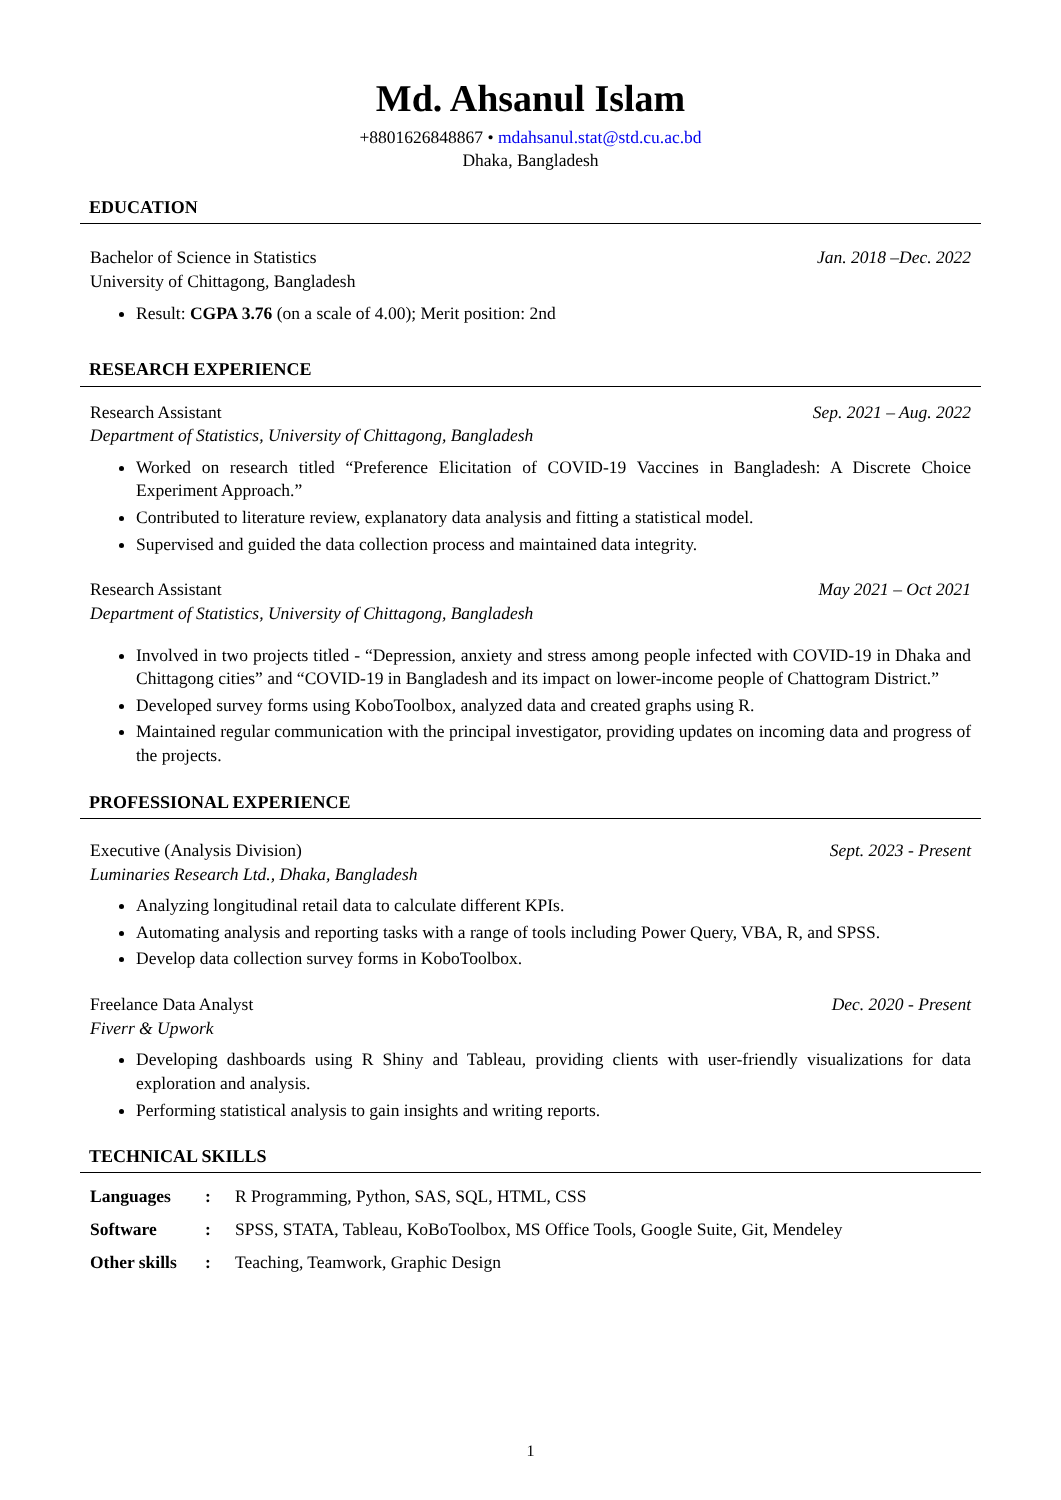Md. Ahsanul Islam
+8801626848867 • mdahsanul.stat@std.cu.ac.bd
Dhaka, Bangladesh
EDUCATION
Bachelor of Science in Statistics Jan. 2018 –Dec. 2022
University of Chittagong, Bangladesh
Result: CGPA 3.76 (on a scale of 4.00); Merit position: 2nd
RESEARCH EXPERIENCE
Research Assistant Sep. 2021 – Aug. 2022
Department of Statistics, University of Chittagong, Bangladesh
Worked on research titled “Preference Elicitation of COVID-19 Vaccines in Bangladesh: A Discrete Choice Experiment Approach.”
Contributed to literature review, explanatory data analysis and fitting a statistical model.
Supervised and guided the data collection process and maintained data integrity.
Research Assistant May 2021 – Oct 2021
Department of Statistics, University of Chittagong, Bangladesh
Involved in two projects titled - “Depression, anxiety and stress among people infected with COVID-19 in Dhaka and Chittagong cities” and “COVID-19 in Bangladesh and its impact on lower-income people of Chattogram District.”
Developed survey forms using KoboToolbox, analyzed data and created graphs using R.
Maintained regular communication with the principal investigator, providing updates on incoming data and progress of the projects.
PROFESSIONAL EXPERIENCE
Executive (Analysis Division) Sept. 2023 - Present
Luminaries Research Ltd., Dhaka, Bangladesh
Analyzing longitudinal retail data to calculate different KPIs.
Automating analysis and reporting tasks with a range of tools including Power Query, VBA, R, and SPSS.
Develop data collection survey forms in KoboToolbox.
Freelance Data Analyst Dec. 2020 - Present
Fiverr & Upwork
Developing dashboards using R Shiny and Tableau, providing clients with user-friendly visualizations for data exploration and analysis.
Performing statistical analysis to gain insights and writing reports.
TECHNICAL SKILLS
Languages: R Programming, Python, SAS, SQL, HTML, CSS
Software: SPSS, STATA, Tableau, KoBoToolbox, MS Office Tools, Google Suite, Git, Mendeley
Other skills: Teaching, Teamwork, Graphic Design
1